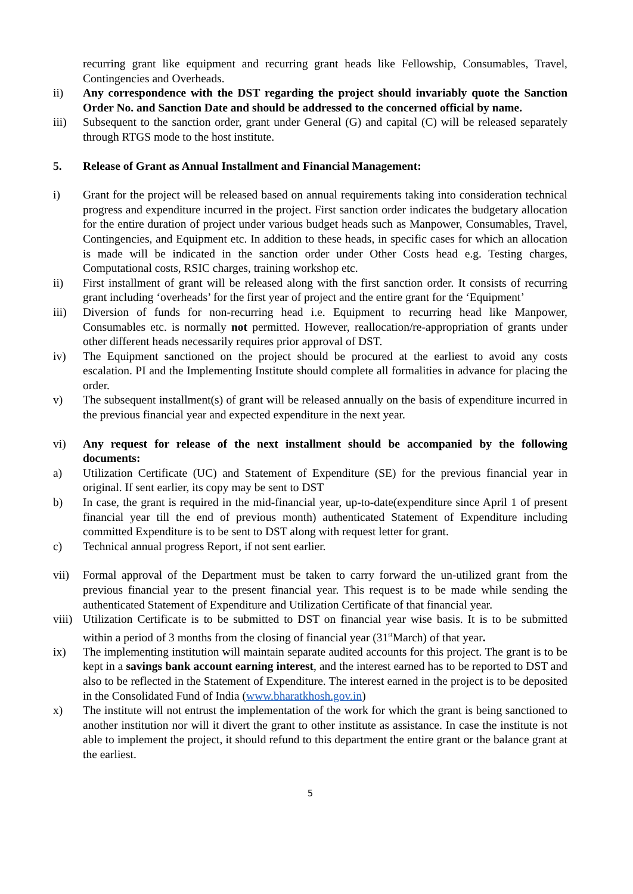recurring grant like equipment and recurring grant heads like Fellowship, Consumables, Travel, Contingencies and Overheads.
ii) Any correspondence with the DST regarding the project should invariably quote the Sanction Order No. and Sanction Date and should be addressed to the concerned official by name.
iii) Subsequent to the sanction order, grant under General (G) and capital (C) will be released separately through RTGS mode to the host institute.
5. Release of Grant as Annual Installment and Financial Management:
i) Grant for the project will be released based on annual requirements taking into consideration technical progress and expenditure incurred in the project. First sanction order indicates the budgetary allocation for the entire duration of project under various budget heads such as Manpower, Consumables, Travel, Contingencies, and Equipment etc. In addition to these heads, in specific cases for which an allocation is made will be indicated in the sanction order under Other Costs head e.g. Testing charges, Computational costs, RSIC charges, training workshop etc.
ii) First installment of grant will be released along with the first sanction order. It consists of recurring grant including ‘overheads’ for the first year of project and the entire grant for the ‘Equipment’
iii) Diversion of funds for non-recurring head i.e. Equipment to recurring head like Manpower, Consumables etc. is normally not permitted. However, reallocation/re-appropriation of grants under other different heads necessarily requires prior approval of DST.
iv) The Equipment sanctioned on the project should be procured at the earliest to avoid any costs escalation. PI and the Implementing Institute should complete all formalities in advance for placing the order.
v) The subsequent installment(s) of grant will be released annually on the basis of expenditure incurred in the previous financial year and expected expenditure in the next year.
vi) Any request for release of the next installment should be accompanied by the following documents:
a) Utilization Certificate (UC) and Statement of Expenditure (SE) for the previous financial year in original. If sent earlier, its copy may be sent to DST
b) In case, the grant is required in the mid-financial year, up-to-date(expenditure since April 1 of present financial year till the end of previous month) authenticated Statement of Expenditure including committed Expenditure is to be sent to DST along with request letter for grant.
c) Technical annual progress Report, if not sent earlier.
vii) Formal approval of the Department must be taken to carry forward the un-utilized grant from the previous financial year to the present financial year. This request is to be made while sending the authenticated Statement of Expenditure and Utilization Certificate of that financial year.
viii)
Utilization Certificate is to be submitted to DST on financial year wise basis. It is to be submitted within a period of 3 months from the closing of financial year (31<sup>st</sup>March) of that year.
ix) The implementing institution will maintain separate audited accounts for this project. The grant is to be kept in a savings bank account earning interest, and the interest earned has to be reported to DST and also to be reflected in the Statement of Expenditure. The interest earned in the project is to be deposited in the Consolidated Fund of India (www.bharatkhosh.gov.in)
x) The institute will not entrust the implementation of the work for which the grant is being sanctioned to another institution nor will it divert the grant to other institute as assistance. In case the institute is not able to implement the project, it should refund to this department the entire grant or the balance grant at the earliest.
5